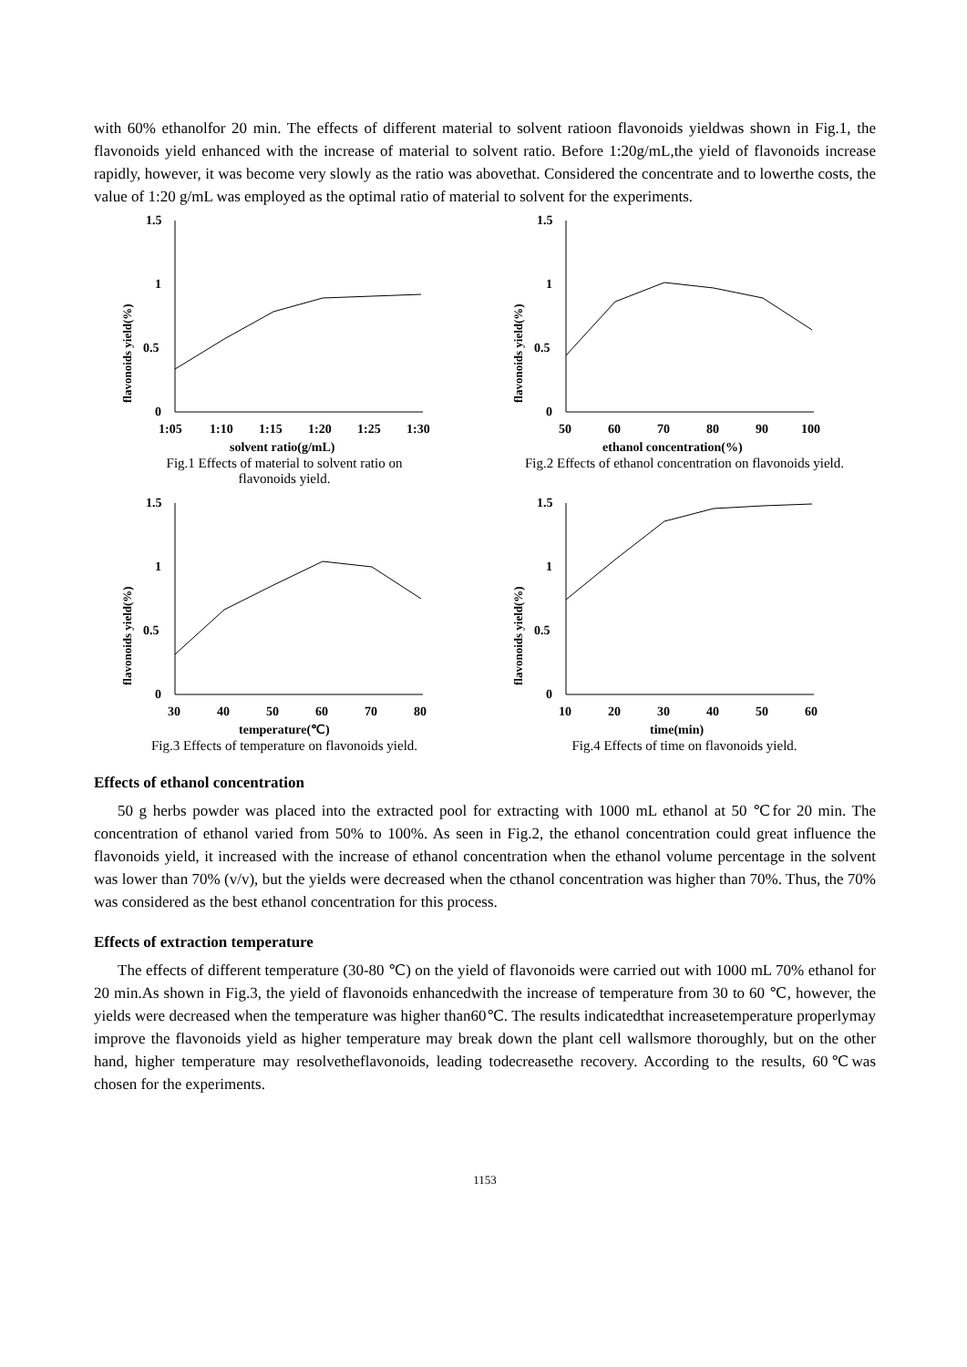with 60% ethanolfor 20 min. The effects of different material to solvent ratioon flavonoids yieldwas shown in Fig.1, the flavonoids yield enhanced with the increase of material to solvent ratio. Before 1:20g/mL,the yield of flavonoids increase rapidly, however, it was become very slowly as the ratio was abovethat. Considered the concentrate and to lowerthe costs, the value of 1:20 g/mL was employed as the optimal ratio of material to solvent for the experiments.
flavonoids yield(%)
1.5
1
0.5
0
1:05
1:10
1:15
1:20
1:25
1:30
solvent ratio(g/mL)
Fig.1 Effects of material to solvent ratio on
flavonoids yield.
flavonoids yield(%)
1.5
1
0.5
0
50
60
70
80
90
100
ethanol concentration(%)
Fig.2 Effects of ethanol concentration on flavonoids yield.
flavonoids yield(%)
1.5
1
0.5
0
30
40
50
60
70
80
temperature(℃)
Fig.3 Effects of temperature on flavonoids yield.
flavonoids yield(%)
1.5
1
0.5
0
10
20
30
40
50
60
time(min)
Fig.4 Effects of time on flavonoids yield.
Effects of ethanol concentration
50 g herbs powder was placed into the extracted pool for extracting with 1000 mL ethanol at 50 ℃for 20 min. The concentration of ethanol varied from 50% to 100%. As seen in Fig.2, the ethanol concentration could great influence the flavonoids yield, it increased with the increase of ethanol concentration when the ethanol volume percentage in the solvent was lower than 70% (v/v), but the yields were decreased when the cthanol concentration was higher than 70%. Thus, the 70% was considered as the best ethanol concentration for this process.
Effects of extraction temperature
The effects of different temperature (30-80 ℃) on the yield of flavonoids were carried out with 1000 mL 70% ethanol for 20 min.As shown in Fig.3, the yield of flavonoids enhancedwith the increase of temperature from 30 to 60 ℃, however, the yields were decreased when the temperature was higher than60℃. The results indicatedthat increasetemperature properlymay improve the flavonoids yield as higher temperature may break down the plant cell wallsmore thoroughly, but on the other hand, higher temperature may resolvetheflavonoids, leading todecreasethe recovery. According to the results, 60℃was chosen for the experiments.
1153